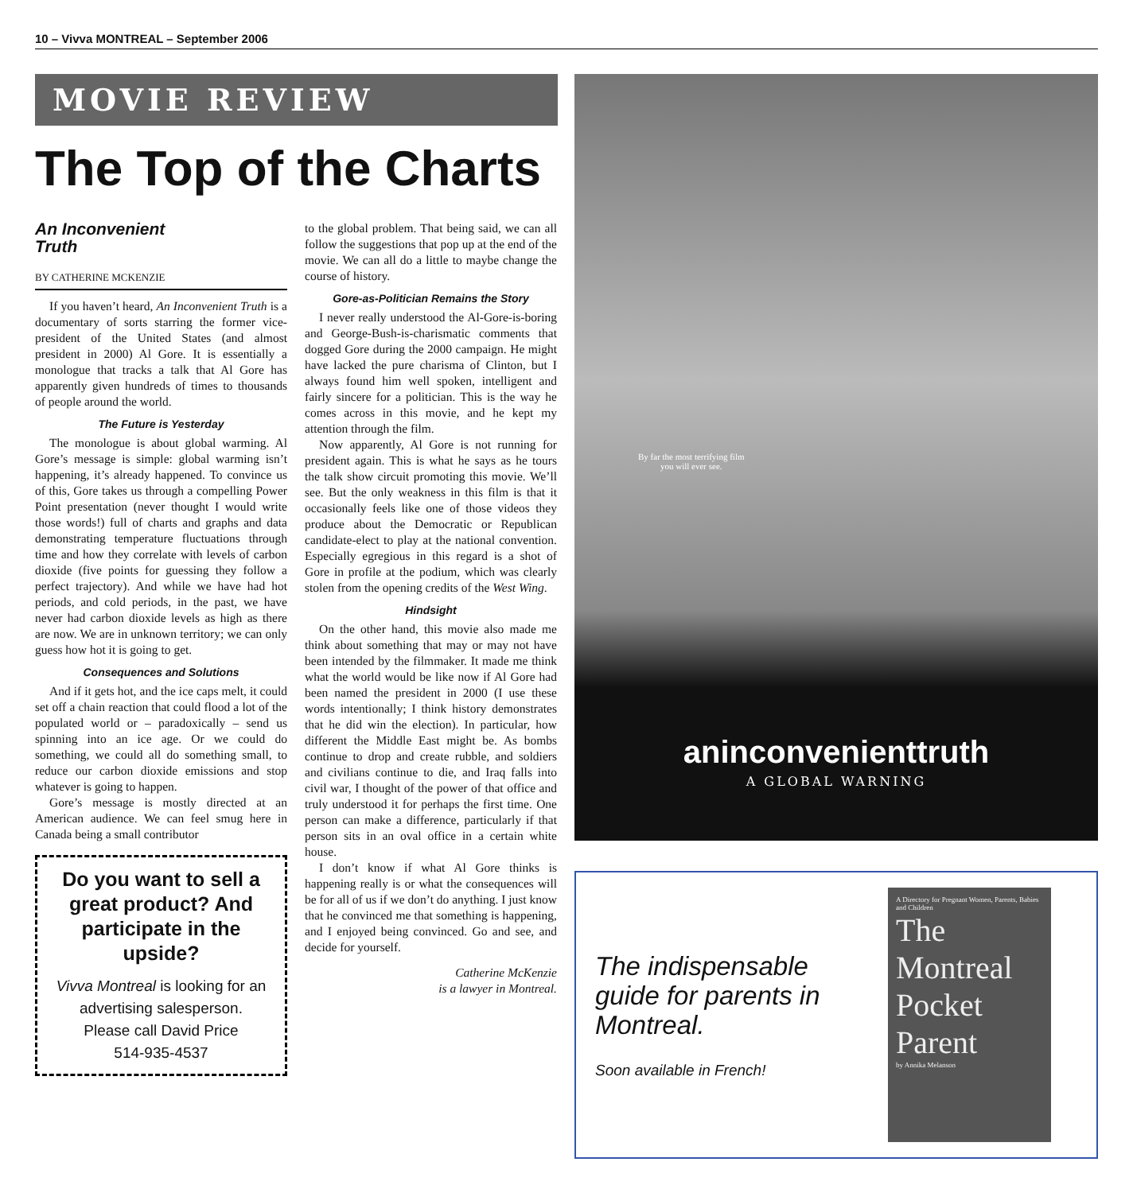10 – Vivva MONTREAL – September 2006
MOVIE REVIEW
The Top of the Charts
An Inconvenient
Truth
BY CATHERINE MCKENZIE
If you haven’t heard, An Inconvenient Truth is a documentary of sorts starring the former vice-president of the United States (and almost president in 2000) Al Gore. It is essentially a monologue that tracks a talk that Al Gore has apparently given hundreds of times to thousands of people around the world.
The Future is Yesterday
The monologue is about global warming. Al Gore’s message is simple: global warming isn’t happening, it’s already happened. To convince us of this, Gore takes us through a compelling Power Point presentation (never thought I would write those words!) full of charts and graphs and data demonstrating temperature fluctuations through time and how they correlate with levels of carbon dioxide (five points for guessing they follow a perfect trajectory). And while we have had hot periods, and cold periods, in the past, we have never had carbon dioxide levels as high as there are now. We are in unknown territory; we can only guess how hot it is going to get.
Consequences and Solutions
And if it gets hot, and the ice caps melt, it could set off a chain reaction that could flood a lot of the populated world or – paradoxically – send us spinning into an ice age. Or we could do something, we could all do something small, to reduce our carbon dioxide emissions and stop whatever is going to happen.
Gore’s message is mostly directed at an American audience. We can feel smug here in Canada being a small contributor
Do you want to sell a great product? And participate in the upside?
Vivva Montreal is looking for an advertising salesperson.
Please call David Price
514-935-4537
to the global problem. That being said, we can all follow the suggestions that pop up at the end of the movie. We can all do a little to maybe change the course of history.
Gore-as-Politician Remains the Story
I never really understood the Al-Gore-is-boring and George-Bush-is-charismatic comments that dogged Gore during the 2000 campaign. He might have lacked the pure charisma of Clinton, but I always found him well spoken, intelligent and fairly sincere for a politician. This is the way he comes across in this movie, and he kept my attention through the film.
Now apparently, Al Gore is not running for president again. This is what he says as he tours the talk show circuit promoting this movie. We’ll see. But the only weakness in this film is that it occasionally feels like one of those videos they produce about the Democratic or Republican candidate-elect to play at the national convention. Especially egregious in this regard is a shot of Gore in profile at the podium, which was clearly stolen from the opening credits of the West Wing.
Hindsight
On the other hand, this movie also made me think about something that may or may not have been intended by the filmmaker. It made me think what the world would be like now if Al Gore had been named the president in 2000 (I use these words intentionally; I think history demonstrates that he did win the election). In particular, how different the Middle East might be. As bombs continue to drop and create rubble, and soldiers and civilians continue to die, and Iraq falls into civil war, I thought of the power of that office and truly understood it for perhaps the first time. One person can make a difference, particularly if that person sits in an oval office in a certain white house.
I don’t know if what Al Gore thinks is happening really is or what the consequences will be for all of us if we don’t do anything. I just know that he convinced me that something is happening, and I enjoyed being convinced. Go and see, and decide for yourself.
Catherine McKenzie
is a lawyer in Montreal.
By far the most terrifying film
you will ever see.
aninconvenienttruth
A GLOBAL WARNING
The indispensable guide for parents in Montreal.
Soon available in French!
A Directory for Pregnant Women, Parents, Babies and Children
The
Montreal
Pocket
Parent
by Annika Melanson